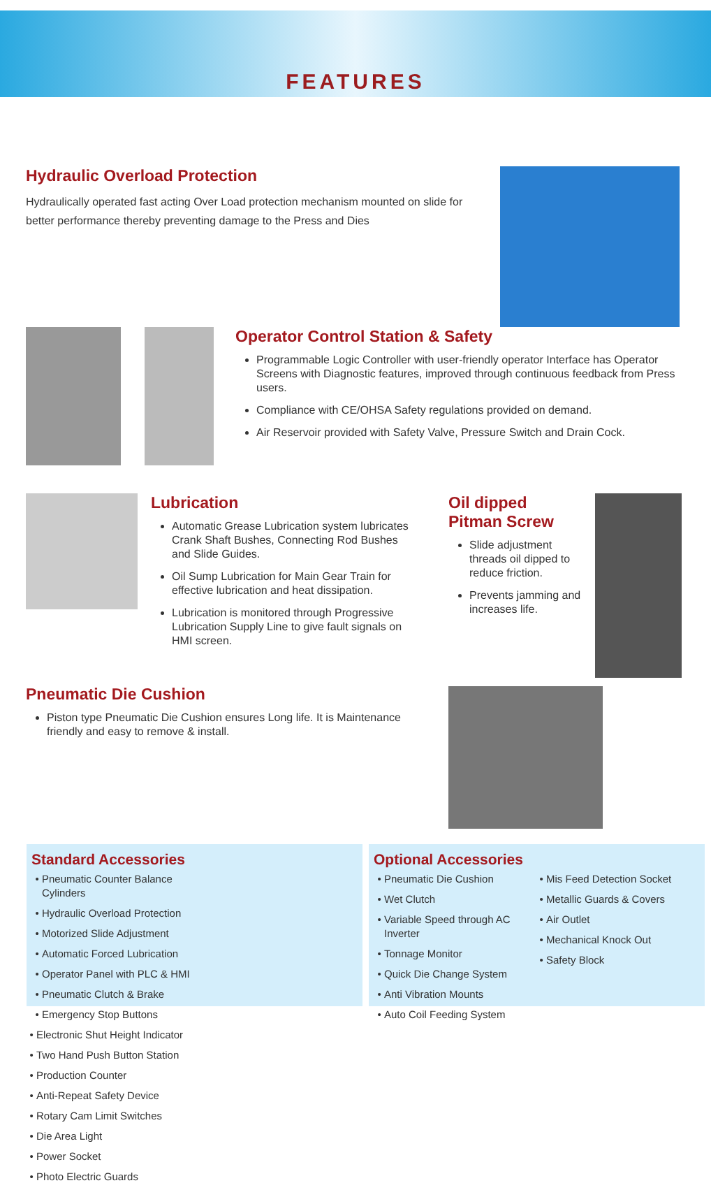FEATURES
Hydraulic Overload Protection
Hydraulically operated fast acting Over Load protection mechanism mounted on slide for better performance thereby preventing damage to the Press and Dies
Operator Control Station & Safety
Programmable Logic Controller with user-friendly operator Interface has Operator Screens with Diagnostic features, improved through continuous feedback from Press users.
Compliance with CE/OHSA Safety regulations provided on demand.
Air Reservoir provided with Safety Valve, Pressure Switch and Drain Cock.
Lubrication
Automatic Grease Lubrication system lubricates Crank Shaft Bushes, Connecting Rod Bushes and Slide Guides.
Oil Sump Lubrication for Main Gear Train for effective lubrication and heat dissipation.
Lubrication is monitored through Progressive Lubrication Supply Line to give fault signals on HMI screen.
Oil dipped
Pitman Screw
Slide adjustment threads oil dipped to reduce friction.
Prevents jamming and increases life.
Pneumatic Die Cushion
Piston type Pneumatic Die Cushion ensures Long life. It is Maintenance friendly and easy to remove & install.
Standard Accessories
Pneumatic Counter Balance Cylinders
Hydraulic Overload Protection
Motorized Slide Adjustment
Automatic Forced Lubrication
Operator Panel with PLC & HMI
Pneumatic Clutch & Brake
Emergency Stop Buttons
Electronic Shut Height Indicator
Two Hand Push Button Station
Production Counter
Anti-Repeat Safety Device
Rotary Cam Limit Switches
Die Area Light
Power Socket
Photo Electric Guards
Optional Accessories
Pneumatic Die Cushion
Wet Clutch
Variable Speed through AC Inverter
Tonnage Monitor
Quick Die Change System
Anti Vibration Mounts
Auto Coil Feeding System
Mis Feed Detection Socket
Metallic Guards & Covers
Air Outlet
Mechanical Knock Out
Safety Block